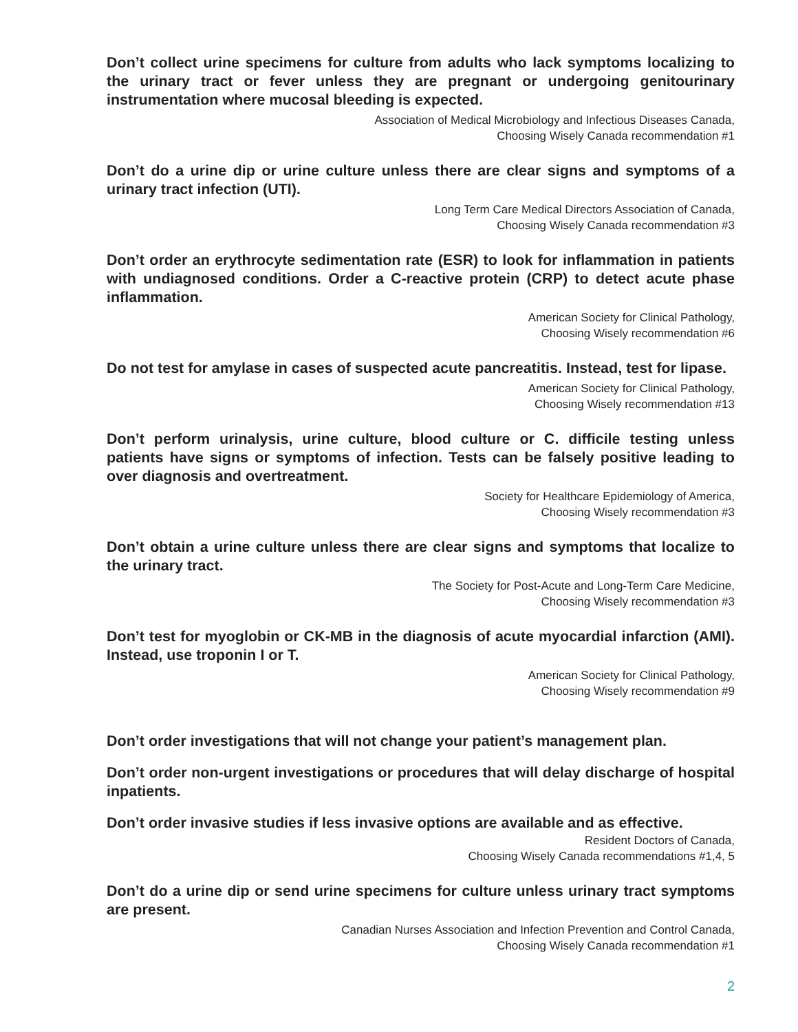Don’t collect urine specimens for culture from adults who lack symptoms localizing to the urinary tract or fever unless they are pregnant or undergoing genitourinary instrumentation where mucosal bleeding is expected.
Association of Medical Microbiology and Infectious Diseases Canada,
Choosing Wisely Canada recommendation #1
Don’t do a urine dip or urine culture unless there are clear signs and symptoms of a urinary tract infection (UTI).
Long Term Care Medical Directors Association of Canada,
Choosing Wisely Canada recommendation #3
Don’t order an erythrocyte sedimentation rate (ESR) to look for inflammation in patients with undiagnosed conditions. Order a C-reactive protein (CRP) to detect acute phase inflammation.
American Society for Clinical Pathology,
Choosing Wisely recommendation #6
Do not test for amylase in cases of suspected acute pancreatitis. Instead, test for lipase.
American Society for Clinical Pathology,
Choosing Wisely recommendation #13
Don’t perform urinalysis, urine culture, blood culture or C. difficile testing unless patients have signs or symptoms of infection. Tests can be falsely positive leading to over diagnosis and overtreatment.
Society for Healthcare Epidemiology of America,
Choosing Wisely recommendation #3
Don’t obtain a urine culture unless there are clear signs and symptoms that localize to the urinary tract.
The Society for Post-Acute and Long-Term Care Medicine,
Choosing Wisely recommendation #3
Don’t test for myoglobin or CK-MB in the diagnosis of acute myocardial infarction (AMI). Instead, use troponin I or T.
American Society for Clinical Pathology,
Choosing Wisely recommendation #9
Don’t order investigations that will not change your patient’s management plan.
Don’t order non-urgent investigations or procedures that will delay discharge of hospital inpatients.
Don’t order invasive studies if less invasive options are available and as effective.
Resident Doctors of Canada,
Choosing Wisely Canada recommendations #1,4, 5
Don’t do a urine dip or send urine specimens for culture unless urinary tract symptoms are present.
Canadian Nurses Association and Infection Prevention and Control Canada,
Choosing Wisely Canada recommendation #1
2